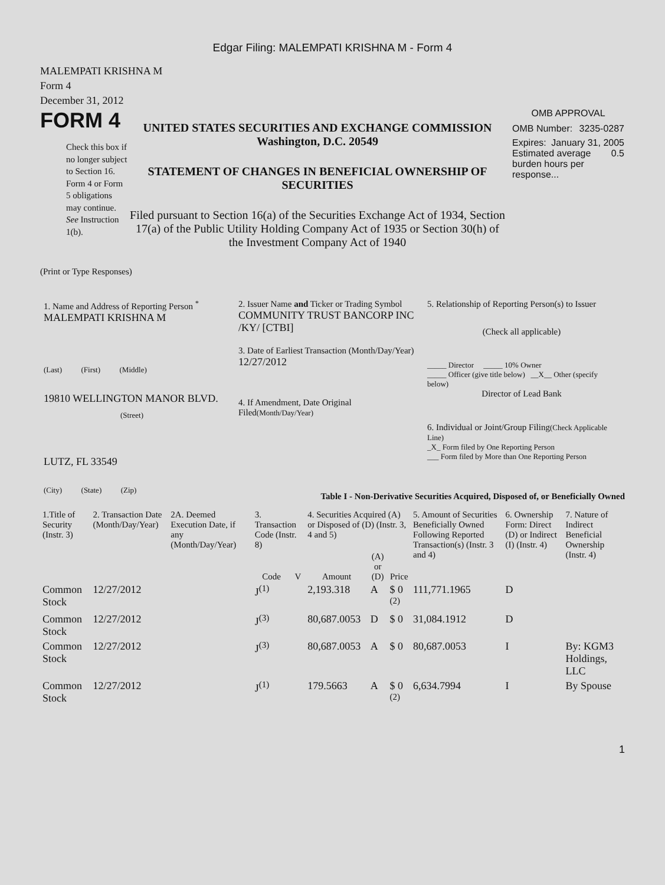Edgar Filing: MALEMPATI KRISHNA M - Form 4
MALEMPATI KRISHNA M
Form 4
December 31, 2012
FORM 4
Check this box if no longer subject to Section 16. Form 4 or Form 5 obligations may continue. See Instruction 1(b).
UNITED STATES SECURITIES AND EXCHANGE COMMISSION
Washington, D.C. 20549
STATEMENT OF CHANGES IN BENEFICIAL OWNERSHIP OF SECURITIES
Filed pursuant to Section 16(a) of the Securities Exchange Act of 1934, Section 17(a) of the Public Utility Holding Company Act of 1935 or Section 30(h) of the Investment Company Act of 1940
OMB APPROVAL
OMB Number: 3235-0287
Expires: January 31, 2005
Estimated average burden hours per response... 0.5
(Print or Type Responses)
1. Name and Address of Reporting Person <sup>*</sup>
MALEMPATI KRISHNA M
(Last) (First) (Middle)
19810 WELLINGTON MANOR BLVD.
(Street)
LUTZ, FL 33549
(City) (State) (Zip)
2. Issuer Name and Ticker or Trading Symbol
COMMUNITY TRUST BANCORP INC /KY/ [CTBI]
3. Date of Earliest Transaction (Month/Day/Year)
12/27/2012
4. If Amendment, Date Original Filed(Month/Day/Year)
5. Relationship of Reporting Person(s) to Issuer
(Check all applicable)
_____ Director _____ 10% Owner
_____ Officer (give title below) __X__ Other (specify below)
Director of Lead Bank
6. Individual or Joint/Group Filing(Check Applicable Line)
_X_ Form filed by One Reporting Person
___ Form filed by More than One Reporting Person
Table I - Non-Derivative Securities Acquired, Disposed of, or Beneficially Owned
| 1.Title of Security (Instr. 3) | 2. Transaction Date (Month/Day/Year) | 2A. Deemed Execution Date, if any (Month/Day/Year) | 3. Transaction Code (Instr. 8) | | 4. Securities Acquired (A) or Disposed of (D) (Instr. 3, 4 and 5) | | | 5. Amount of Securities Beneficially Owned Following Reported Transaction(s) (Instr. 3 and 4) | 6. Ownership Form: Direct (D) or Indirect (I) (Instr. 4) | 7. Nature of Indirect Beneficial Ownership (Instr. 4) |
| | | | Code | V | Amount | (A) or (D) | Price | | | |
| Common Stock | 12/27/2012 | | J<sup>(1)</sup> | | 2,193.318 | A | $ 0 <sup>(2)</sup> | 111,771.1965 | D | |
| Common Stock | 12/27/2012 | | J<sup>(3)</sup> | | 80,687.0053 | D | $ 0 | 31,084.1912 | D | |
| Common Stock | 12/27/2012 | | J<sup>(3)</sup> | | 80,687.0053 | A | $ 0 | 80,687.0053 | I | By: KGM3 Holdings, LLC |
| Common Stock | 12/27/2012 | | J<sup>(1)</sup> | | 179.5663 | A | $ 0 <sup>(2)</sup> | 6,634.7994 | I | By Spouse |
1